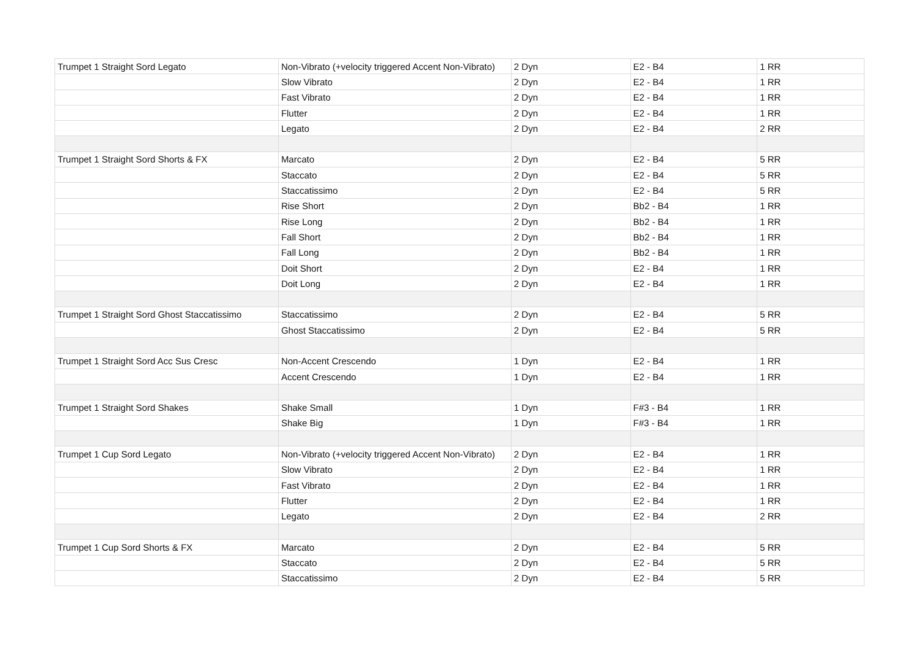| Trumpet 1 Straight Sord Legato | Non-Vibrato (+velocity triggered Accent Non-Vibrato) | 2 Dyn | E2 - B4 | 1 RR |
| | Slow Vibrato | 2 Dyn | E2 - B4 | 1 RR |
| | Fast Vibrato | 2 Dyn | E2 - B4 | 1 RR |
| | Flutter | 2 Dyn | E2 - B4 | 1 RR |
| | Legato | 2 Dyn | E2 - B4 | 2 RR |
| Trumpet 1 Straight Sord Shorts & FX | Marcato | 2 Dyn | E2 - B4 | 5 RR |
| | Staccato | 2 Dyn | E2 - B4 | 5 RR |
| | Staccatissimo | 2 Dyn | E2 - B4 | 5 RR |
| | Rise Short | 2 Dyn | Bb2 - B4 | 1 RR |
| | Rise Long | 2 Dyn | Bb2 - B4 | 1 RR |
| | Fall Short | 2 Dyn | Bb2 - B4 | 1 RR |
| | Fall Long | 2 Dyn | Bb2 - B4 | 1 RR |
| | Doit Short | 2 Dyn | E2 - B4 | 1 RR |
| | Doit Long | 2 Dyn | E2 - B4 | 1 RR |
| Trumpet 1 Straight Sord Ghost Staccatissimo | Staccatissimo | 2 Dyn | E2 - B4 | 5 RR |
| | Ghost Staccatissimo | 2 Dyn | E2 - B4 | 5 RR |
| Trumpet 1 Straight Sord Acc Sus Cresc | Non-Accent Crescendo | 1 Dyn | E2 - B4 | 1 RR |
| | Accent Crescendo | 1 Dyn | E2 - B4 | 1 RR |
| Trumpet 1 Straight Sord Shakes | Shake Small | 1 Dyn | F#3 - B4 | 1 RR |
| | Shake Big | 1 Dyn | F#3 - B4 | 1 RR |
| Trumpet 1 Cup Sord Legato | Non-Vibrato (+velocity triggered Accent Non-Vibrato) | 2 Dyn | E2 - B4 | 1 RR |
| | Slow Vibrato | 2 Dyn | E2 - B4 | 1 RR |
| | Fast Vibrato | 2 Dyn | E2 - B4 | 1 RR |
| | Flutter | 2 Dyn | E2 - B4 | 1 RR |
| | Legato | 2 Dyn | E2 - B4 | 2 RR |
| Trumpet 1 Cup Sord Shorts & FX | Marcato | 2 Dyn | E2 - B4 | 5 RR |
| | Staccato | 2 Dyn | E2 - B4 | 5 RR |
| | Staccatissimo | 2 Dyn | E2 - B4 | 5 RR |